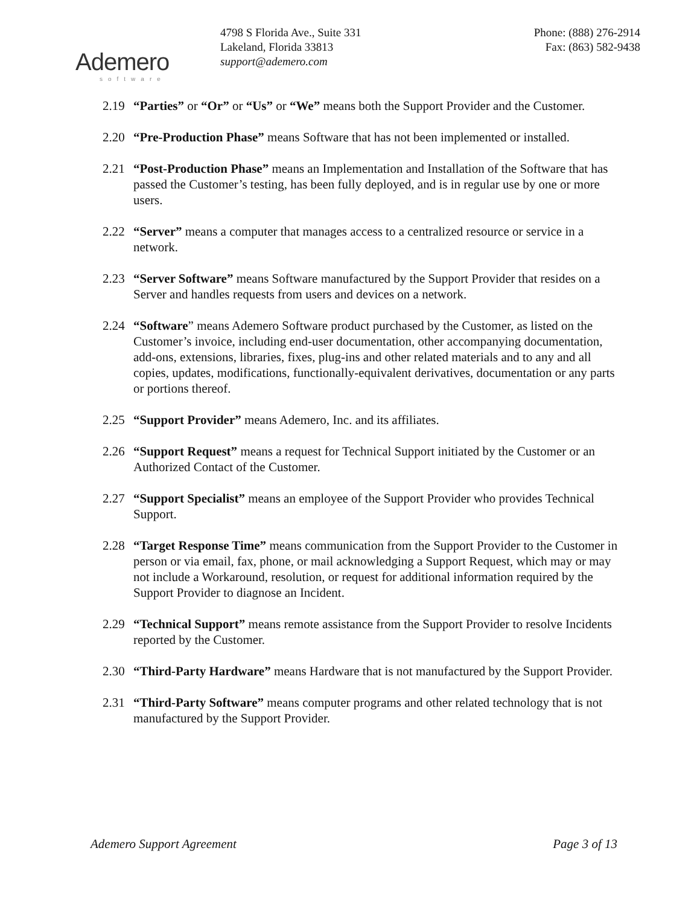Ademero
software
4798 S Florida Ave., Suite 331
Lakeland, Florida 33813
support@ademero.com
Phone: (888) 276-2914
Fax: (863) 582-9438
2.19 “Parties” or “Or” or “Us” or “We” means both the Support Provider and the Customer.
2.20 “Pre-Production Phase” means Software that has not been implemented or installed.
2.21 “Post-Production Phase” means an Implementation and Installation of the Software that has passed the Customer’s testing, has been fully deployed, and is in regular use by one or more users.
2.22 “Server” means a computer that manages access to a centralized resource or service in a network.
2.23 “Server Software” means Software manufactured by the Support Provider that resides on a Server and handles requests from users and devices on a network.
2.24 “Software” means Ademero Software product purchased by the Customer, as listed on the Customer’s invoice, including end-user documentation, other accompanying documentation, add-ons, extensions, libraries, fixes, plug-ins and other related materials and to any and all copies, updates, modifications, functionally-equivalent derivatives, documentation or any parts or portions thereof.
2.25 “Support Provider” means Ademero, Inc. and its affiliates.
2.26 “Support Request” means a request for Technical Support initiated by the Customer or an Authorized Contact of the Customer.
2.27 “Support Specialist” means an employee of the Support Provider who provides Technical Support.
2.28 “Target Response Time” means communication from the Support Provider to the Customer in person or via email, fax, phone, or mail acknowledging a Support Request, which may or may not include a Workaround, resolution, or request for additional information required by the Support Provider to diagnose an Incident.
2.29 “Technical Support” means remote assistance from the Support Provider to resolve Incidents reported by the Customer.
2.30 “Third-Party Hardware” means Hardware that is not manufactured by the Support Provider.
2.31 “Third-Party Software” means computer programs and other related technology that is not manufactured by the Support Provider.
Ademero Support Agreement Page 3 of 13